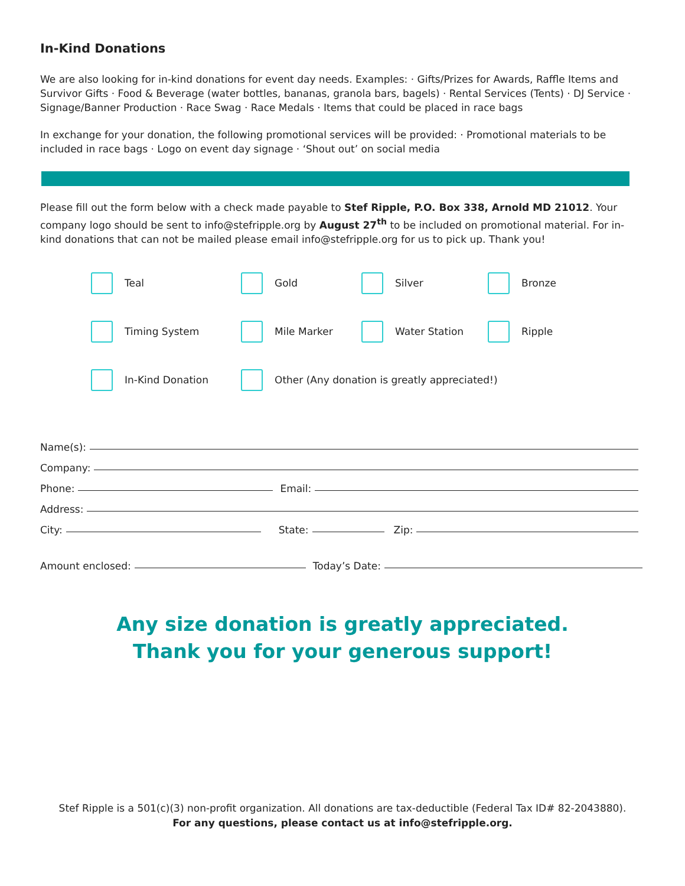In-Kind Donations
We are also looking for in-kind donations for event day needs. Examples: · Gifts/Prizes for Awards, Raffle Items and Survivor Gifts · Food & Beverage (water bottles, bananas, granola bars, bagels) · Rental Services (Tents) · DJ Service · Signage/Banner Production · Race Swag · Race Medals · Items that could be placed in race bags
In exchange for your donation, the following promotional services will be provided: · Promotional materials to be included in race bags · Logo on event day signage · ‘Shout out’ on social media
Please fill out the form below with a check made payable to Stef Ripple, P.O. Box 338, Arnold MD 21012. Your company logo should be sent to info@stefripple.org by August 27<sup>th</sup> to be included on promotional material. For in-kind donations that can not be mailed please email info@stefripple.org for us to pick up. Thank you!
Teal
Gold
Silver
Bronze
Timing System
Mile Marker
Water Station
Ripple
In-Kind Donation
Other (Any donation is greatly appreciated!)
Name(s):
Company:
Phone: Email:
Address:
City: State: Zip:
Amount enclosed: Today’s Date:
Any size donation is greatly appreciated.
Thank you for your generous support!
Stef Ripple is a 501(c)(3) non-profit organization. All donations are tax-deductible (Federal Tax ID# 82-2043880).
For any questions, please contact us at info@stefripple.org.